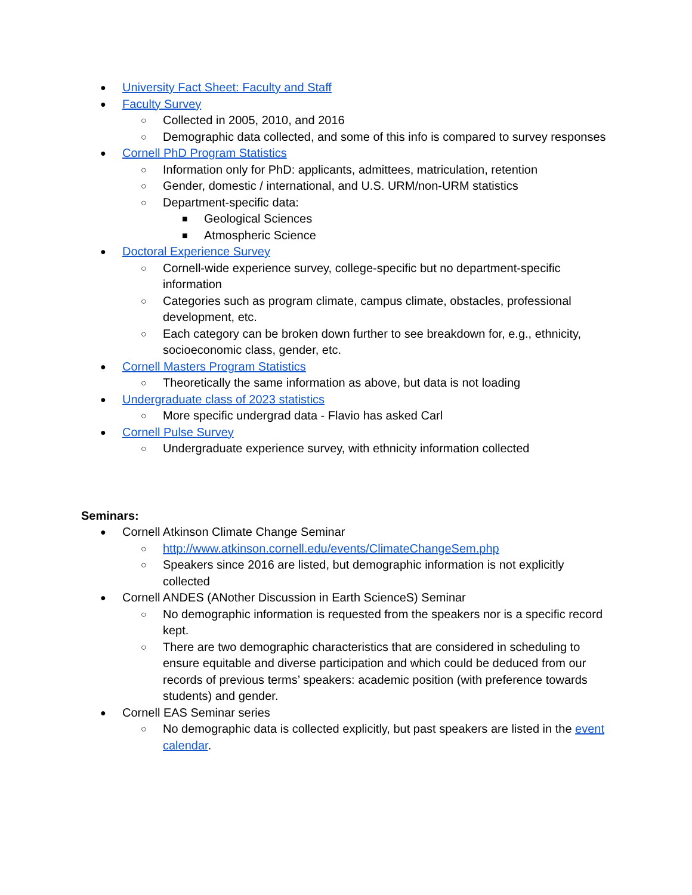● University Fact Sheet: Faculty and Staff
● Faculty Survey
○ Collected in 2005, 2010, and 2016
○ Demographic data collected, and some of this info is compared to survey responses
● Cornell PhD Program Statistics
○ Information only for PhD: applicants, admittees, matriculation, retention
○ Gender, domestic / international, and U.S. URM/non-URM statistics
○ Department-specific data:
■ Geological Sciences
■ Atmospheric Science
● Doctoral Experience Survey
○ Cornell-wide experience survey, college-specific but no department-specific information
○ Categories such as program climate, campus climate, obstacles, professional development, etc.
○ Each category can be broken down further to see breakdown for, e.g., ethnicity, socioeconomic class, gender, etc.
● Cornell Masters Program Statistics
○ Theoretically the same information as above, but data is not loading
● Undergraduate class of 2023 statistics
○ More specific undergrad data - Flavio has asked Carl
● Cornell Pulse Survey
○ Undergraduate experience survey, with ethnicity information collected
Seminars:
● Cornell Atkinson Climate Change Seminar
○ http://www.atkinson.cornell.edu/events/ClimateChangeSem.php
○ Speakers since 2016 are listed, but demographic information is not explicitly collected
● Cornell ANDES (ANother Discussion in Earth ScienceS) Seminar
○ No demographic information is requested from the speakers nor is a specific record kept.
○ There are two demographic characteristics that are considered in scheduling to ensure equitable and diverse participation and which could be deduced from our records of previous terms’ speakers: academic position (with preference towards students) and gender.
● Cornell EAS Seminar series
○ No demographic data is collected explicitly, but past speakers are listed in the event calendar.